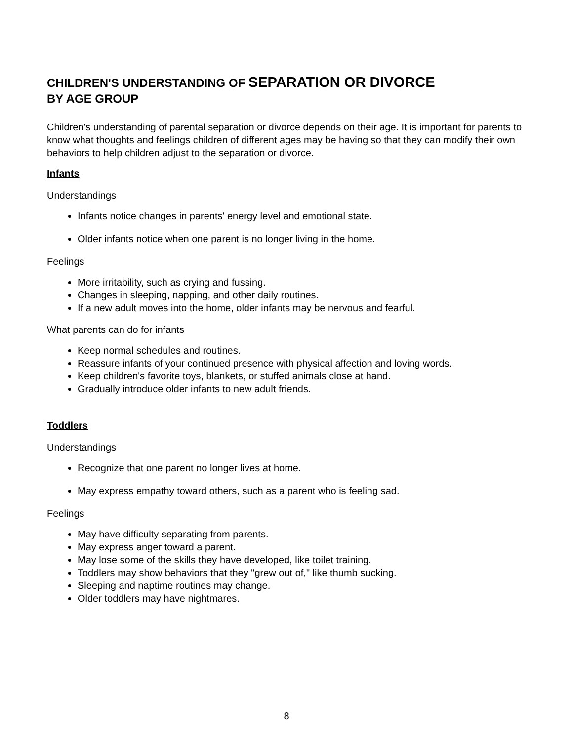CHILDREN'S UNDERSTANDING OF SEPARATION OR DIVORCE
BY AGE GROUP
Children's understanding of parental separation or divorce depends on their age. It is important for parents to know what thoughts and feelings children of different ages may be having so that they can modify their own behaviors to help children adjust to the separation or divorce.
Infants
Understandings
Infants notice changes in parents' energy level and emotional state.
Older infants notice when one parent is no longer living in the home.
Feelings
More irritability, such as crying and fussing.
Changes in sleeping, napping, and other daily routines.
If a new adult moves into the home, older infants may be nervous and fearful.
What parents can do for infants
Keep normal schedules and routines.
Reassure infants of your continued presence with physical affection and loving words.
Keep children's favorite toys, blankets, or stuffed animals close at hand.
Gradually introduce older infants to new adult friends.
Toddlers
Understandings
Recognize that one parent no longer lives at home.
May express empathy toward others, such as a parent who is feeling sad.
Feelings
May have difficulty separating from parents.
May express anger toward a parent.
May lose some of the skills they have developed, like toilet training.
Toddlers may show behaviors that they "grew out of," like thumb sucking.
Sleeping and naptime routines may change.
Older toddlers may have nightmares.
8